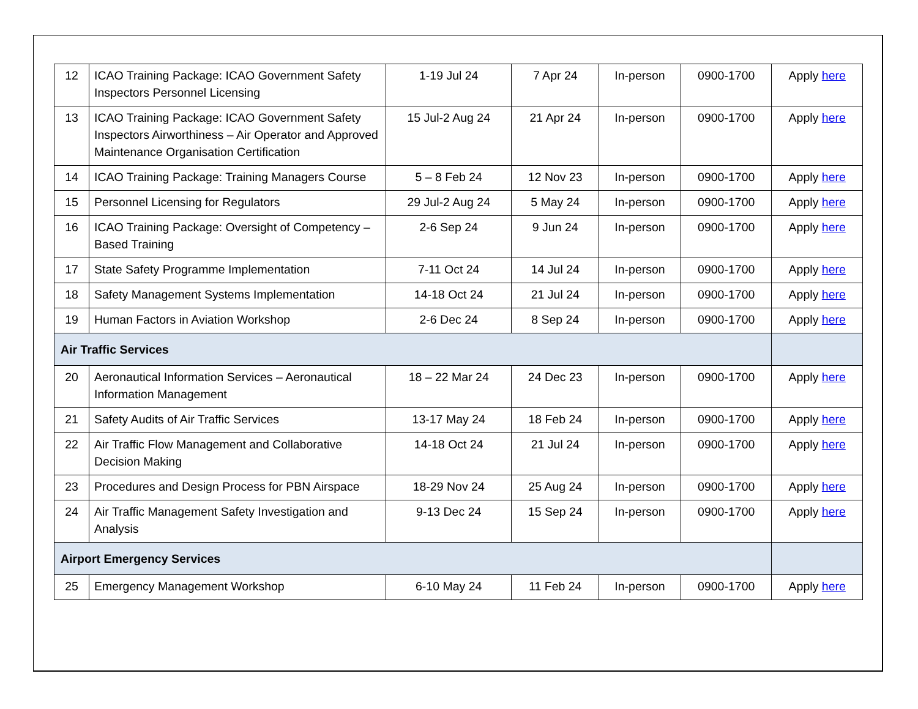| 12 | ICAO Training Package: ICAO Government Safety Inspectors Personnel Licensing | 1-19 Jul 24 | 7 Apr 24 | In-person | 0900-1700 | Apply here |
| 13 | ICAO Training Package: ICAO Government Safety Inspectors Airworthiness – Air Operator and Approved Maintenance Organisation Certification | 15 Jul-2 Aug 24 | 21 Apr 24 | In-person | 0900-1700 | Apply here |
| 14 | ICAO Training Package: Training Managers Course | 5 – 8 Feb 24 | 12 Nov 23 | In-person | 0900-1700 | Apply here |
| 15 | Personnel Licensing for Regulators | 29 Jul-2 Aug 24 | 5 May 24 | In-person | 0900-1700 | Apply here |
| 16 | ICAO Training Package: Oversight of Competency – Based Training | 2-6 Sep 24 | 9 Jun 24 | In-person | 0900-1700 | Apply here |
| 17 | State Safety Programme Implementation | 7-11 Oct 24 | 14 Jul 24 | In-person | 0900-1700 | Apply here |
| 18 | Safety Management Systems Implementation | 14-18 Oct 24 | 21 Jul 24 | In-person | 0900-1700 | Apply here |
| 19 | Human Factors in Aviation Workshop | 2-6 Dec 24 | 8 Sep 24 | In-person | 0900-1700 | Apply here |
| Air Traffic Services | | | | | | |
| 20 | Aeronautical Information Services – Aeronautical Information Management | 18 – 22 Mar 24 | 24 Dec 23 | In-person | 0900-1700 | Apply here |
| 21 | Safety Audits of Air Traffic Services | 13-17 May 24 | 18 Feb 24 | In-person | 0900-1700 | Apply here |
| 22 | Air Traffic Flow Management and Collaborative Decision Making | 14-18 Oct 24 | 21 Jul 24 | In-person | 0900-1700 | Apply here |
| 23 | Procedures and Design Process for PBN Airspace | 18-29 Nov 24 | 25 Aug 24 | In-person | 0900-1700 | Apply here |
| 24 | Air Traffic Management Safety Investigation and Analysis | 9-13 Dec 24 | 15 Sep 24 | In-person | 0900-1700 | Apply here |
| Airport Emergency Services | | | | | | |
| 25 | Emergency Management Workshop | 6-10 May 24 | 11 Feb 24 | In-person | 0900-1700 | Apply here |